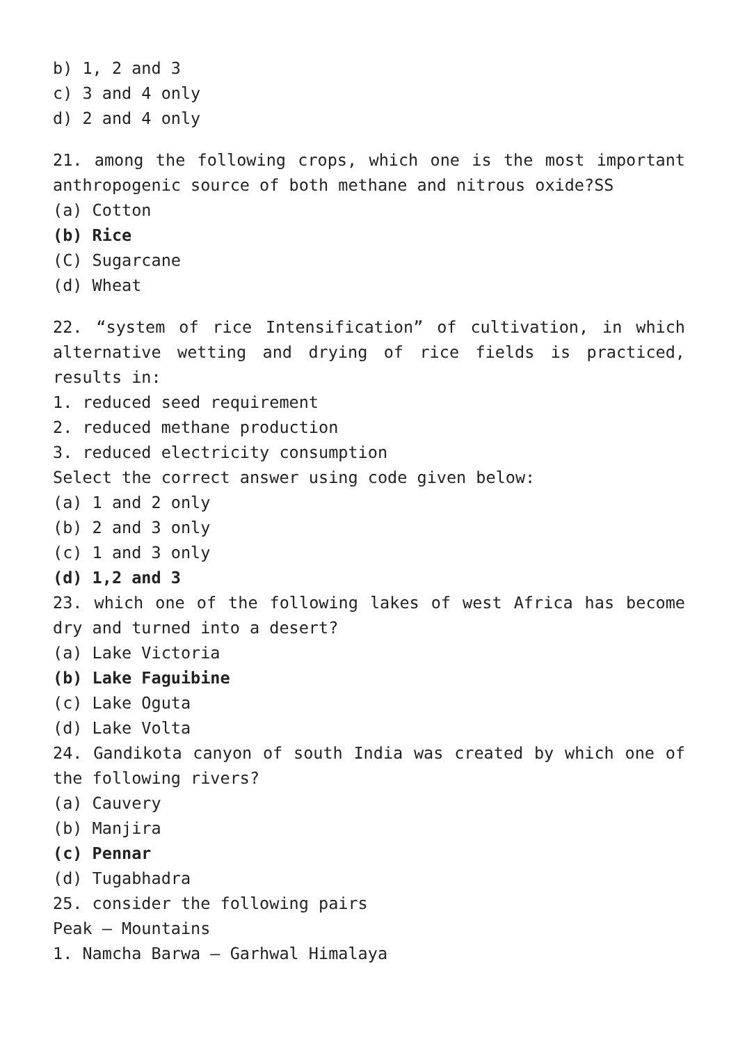b) 1, 2 and 3
c) 3 and 4 only
d) 2 and 4 only
21. among the following crops, which one is the most important anthropogenic source of both methane and nitrous oxide?SS
(a) Cotton
(b) Rice
(C) Sugarcane
(d) Wheat
22. “system of rice Intensification” of cultivation, in which alternative wetting and drying of rice fields is practiced, results in:
1. reduced seed requirement
2. reduced methane production
3. reduced electricity consumption
Select the correct answer using code given below:
(a) 1 and 2 only
(b) 2 and 3 only
(c) 1 and 3 only
(d) 1,2 and 3
23. which one of the following lakes of west Africa has become dry and turned into a desert?
(a) Lake Victoria
(b) Lake Faguibine
(c) Lake Oguta
(d) Lake Volta
24. Gandikota canyon of south India was created by which one of the following rivers?
(a) Cauvery
(b) Manjira
(c) Pennar
(d) Tugabhadra
25. consider the following pairs
Peak – Mountains
1. Namcha Barwa – Garhwal Himalaya